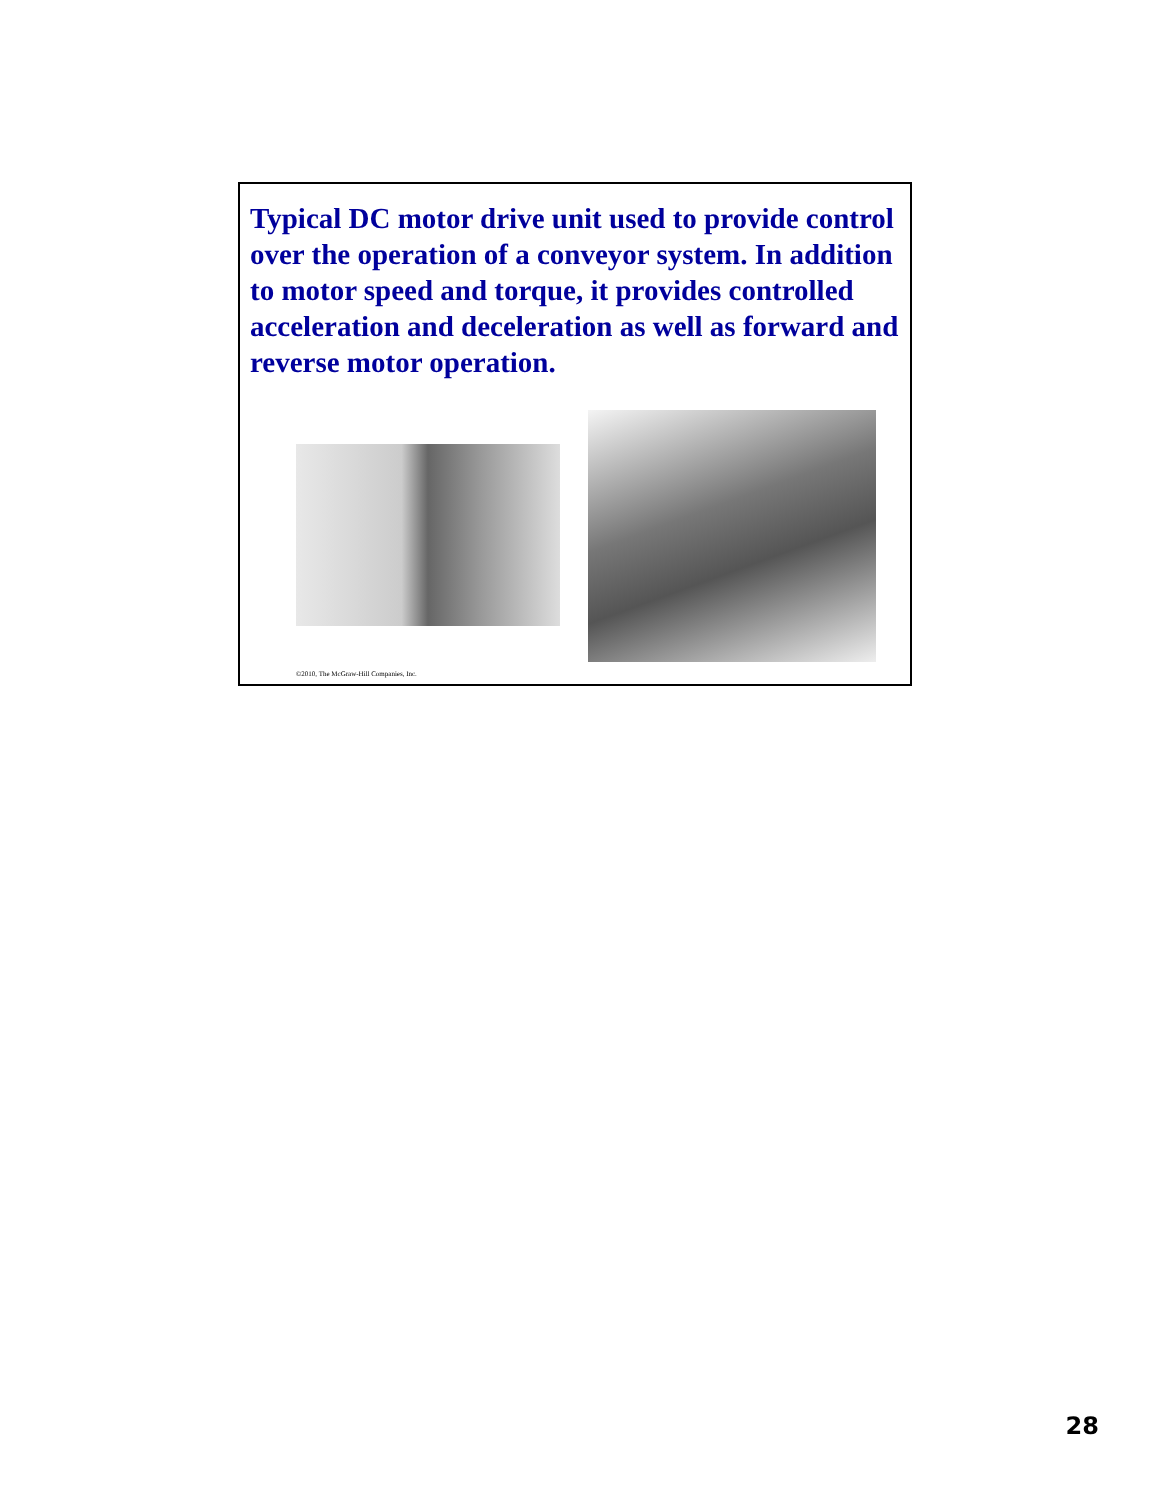Typical DC motor drive unit used to provide control over the operation of a conveyor system. In addition to motor speed and torque, it provides controlled acceleration and deceleration as well as forward and reverse motor operation.
©2010, The McGraw-Hill Companies, Inc.
28